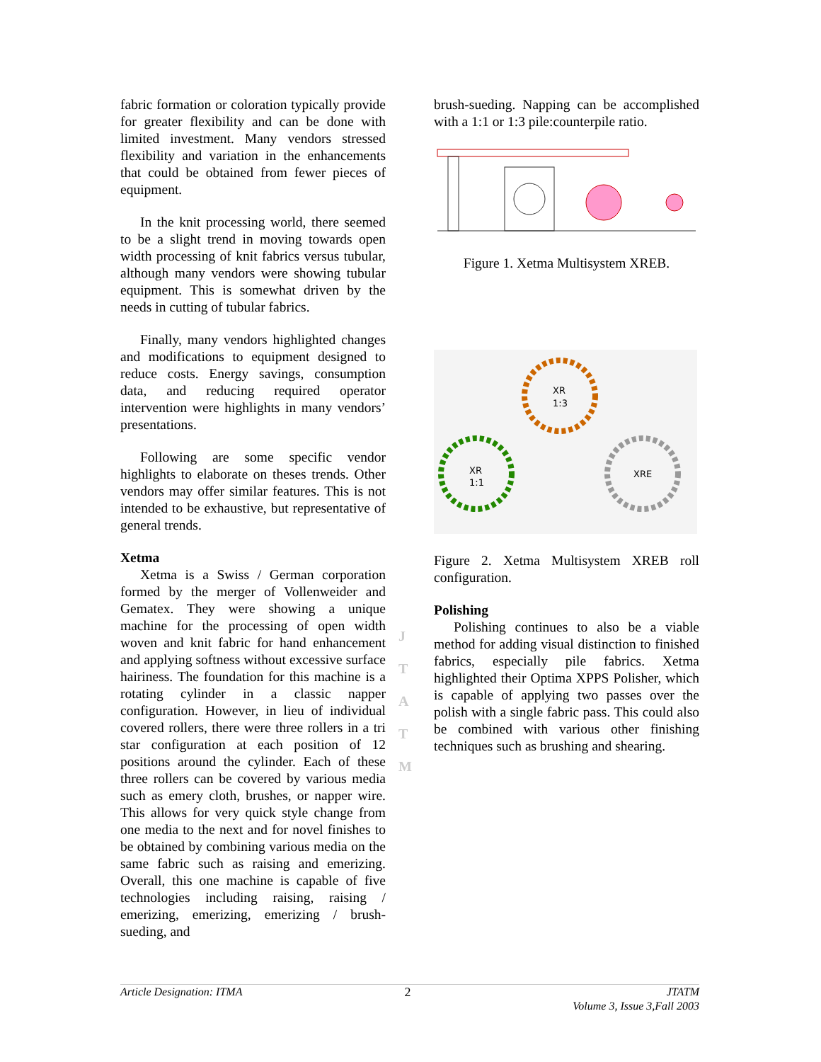fabric formation or coloration typically provide for greater flexibility and can be done with limited investment. Many vendors stressed flexibility and variation in the enhancements that could be obtained from fewer pieces of equipment.
In the knit processing world, there seemed to be a slight trend in moving towards open width processing of knit fabrics versus tubular, although many vendors were showing tubular equipment. This is somewhat driven by the needs in cutting of tubular fabrics.
Finally, many vendors highlighted changes and modifications to equipment designed to reduce costs. Energy savings, consumption data, and reducing required operator intervention were highlights in many vendors’ presentations.
Following are some specific vendor highlights to elaborate on theses trends. Other vendors may offer similar features. This is not intended to be exhaustive, but representative of general trends.
Xetma
Xetma is a Swiss / German corporation formed by the merger of Vollenweider and Gematex. They were showing a unique machine for the processing of open width woven and knit fabric for hand enhancement and applying softness without excessive surface hairiness. The foundation for this machine is a rotating cylinder in a classic napper configuration. However, in lieu of individual covered rollers, there were three rollers in a tri star configuration at each position of 12 positions around the cylinder. Each of these three rollers can be covered by various media such as emery cloth, brushes, or napper wire. This allows for very quick style change from one media to the next and for novel finishes to be obtained by combining various media on the same fabric such as raising and emerizing. Overall, this one machine is capable of five technologies including raising, raising / emerizing, emerizing, emerizing / brush-sueding, and
brush-sueding. Napping can be accomplished with a 1:1 or 1:3 pile:counterpile ratio.
Figure 1. Xetma Multisystem XREB.
XR
1:3
XR
1:1
XRE
Figure 2. Xetma Multisystem XREB roll configuration.
Polishing
Polishing continues to also be a viable method for adding visual distinction to finished fabrics, especially pile fabrics. Xetma highlighted their Optima XPPS Polisher, which is capable of applying two passes over the polish with a single fabric pass. This could also be combined with various other finishing techniques such as brushing and shearing.
J
T
A
T
M
Article Designation: ITMA 2 JTATM
Volume 3, Issue 3,Fall 2003